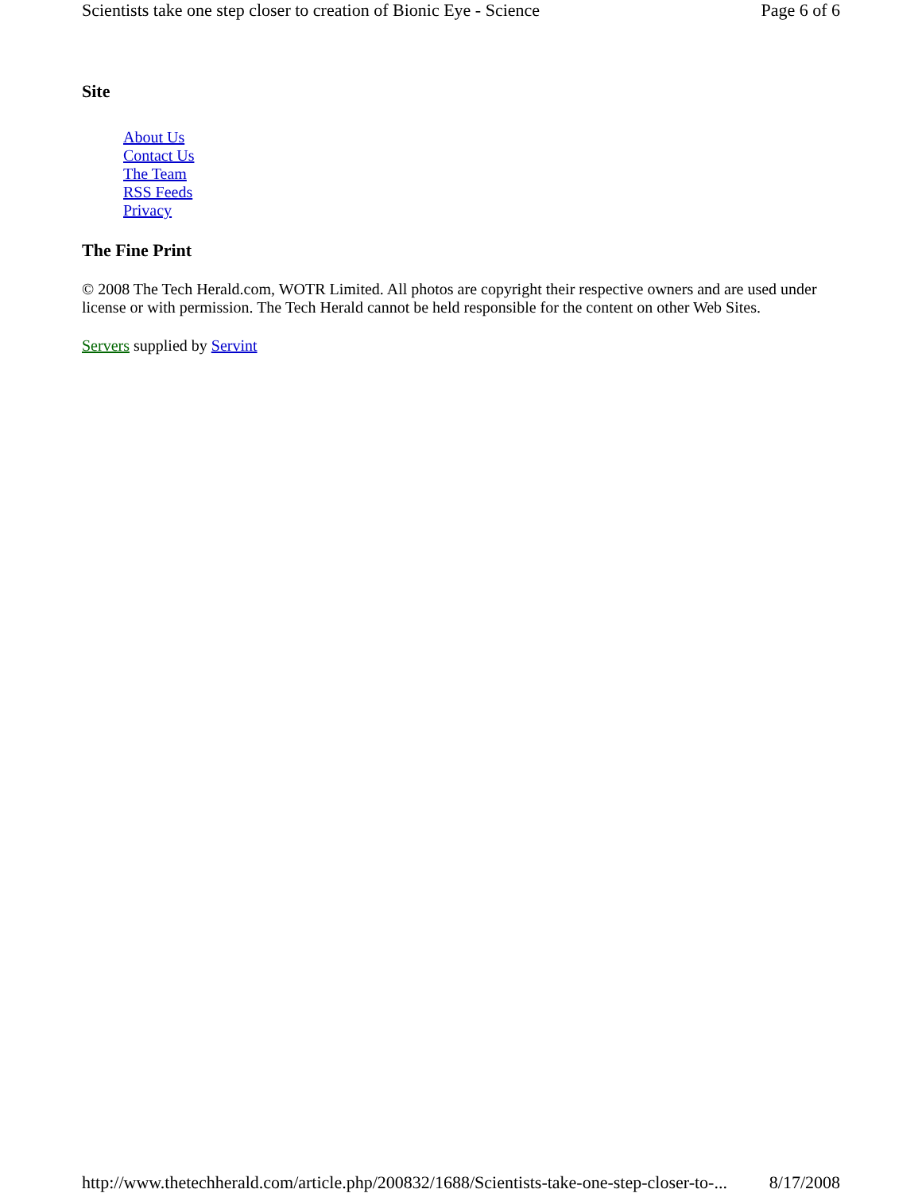Scientists take one step closer to creation of Bionic Eye - Science Page 6 of 6
Site
About Us
Contact Us
The Team
RSS Feeds
Privacy
The Fine Print
© 2008 The Tech Herald.com, WOTR Limited. All photos are copyright their respective owners and are used under license or with permission. The Tech Herald cannot be held responsible for the content on other Web Sites.
Servers supplied by Servint
http://www.thetechherald.com/article.php/200832/1688/Scientists-take-one-step-closer-to-... 8/17/2008